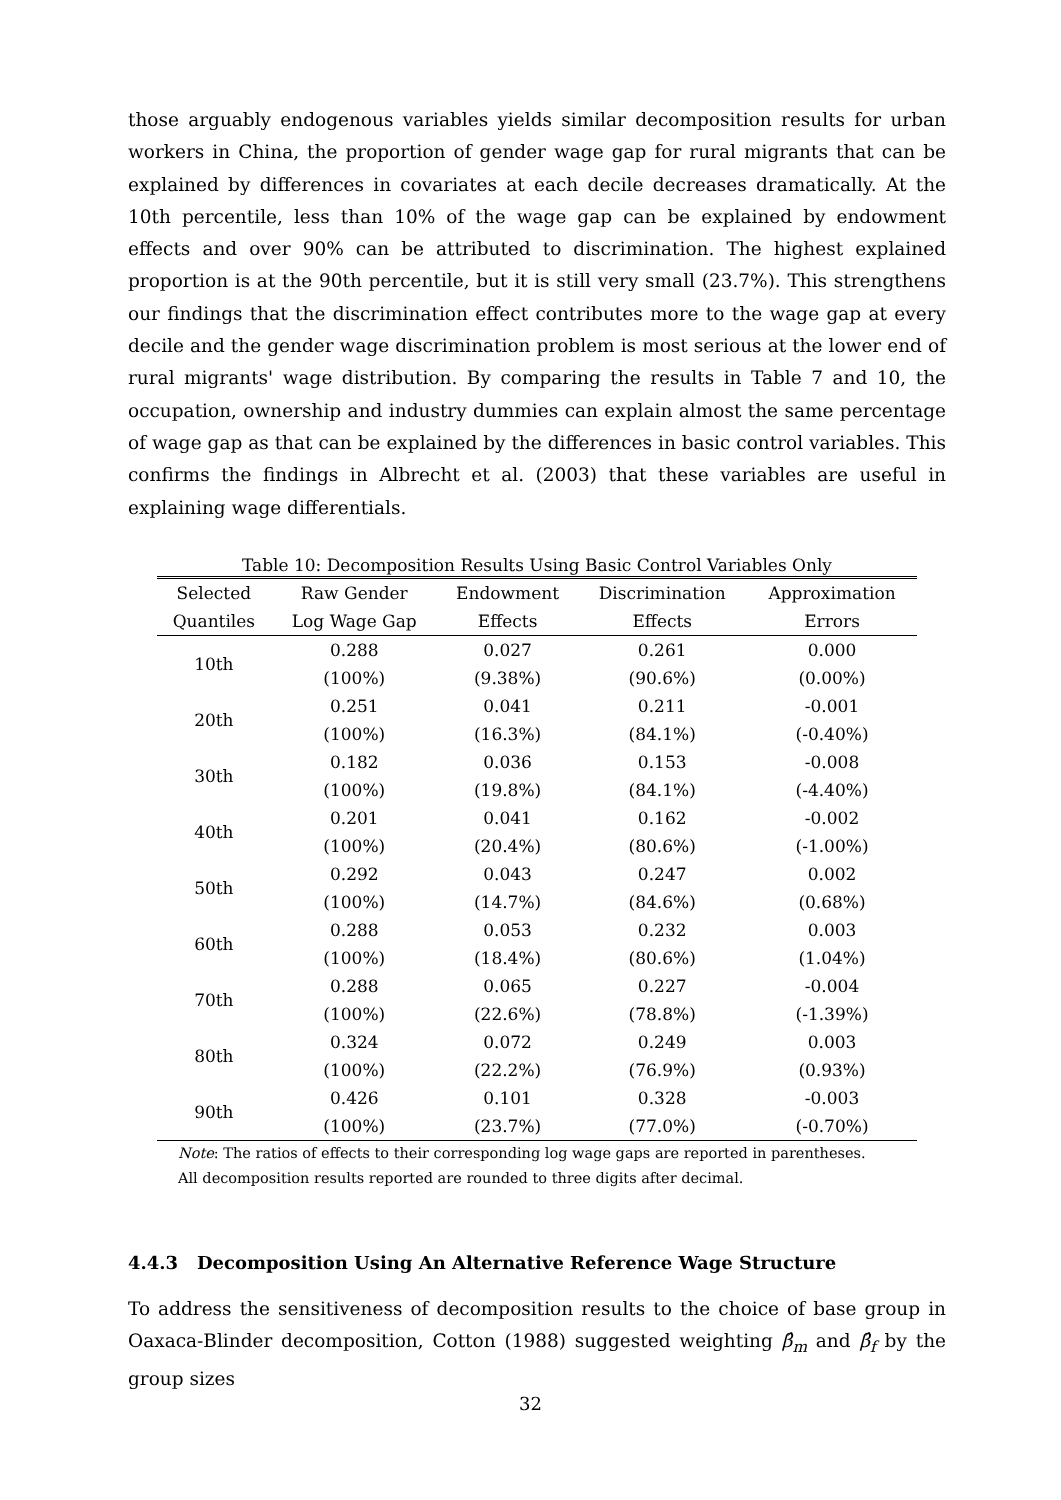those arguably endogenous variables yields similar decomposition results for urban workers in China, the proportion of gender wage gap for rural migrants that can be explained by differences in covariates at each decile decreases dramatically. At the 10th percentile, less than 10% of the wage gap can be explained by endowment effects and over 90% can be attributed to discrimination. The highest explained proportion is at the 90th percentile, but it is still very small (23.7%). This strengthens our findings that the discrimination effect contributes more to the wage gap at every decile and the gender wage discrimination problem is most serious at the lower end of rural migrants' wage distribution. By comparing the results in Table 7 and 10, the occupation, ownership and industry dummies can explain almost the same percentage of wage gap as that can be explained by the differences in basic control variables. This confirms the findings in Albrecht et al. (2003) that these variables are useful in explaining wage differentials.
Table 10: Decomposition Results Using Basic Control Variables Only
| Selected | Raw Gender | Endowment | Discrimination | Approximation |
| --- | --- | --- | --- | --- |
| Quantiles | Log Wage Gap | Effects | Effects | Errors |
| 10th | 0.288 | 0.027 | 0.261 | 0.000 |
| | (100%) | (9.38%) | (90.6%) | (0.00%) |
| 20th | 0.251 | 0.041 | 0.211 | -0.001 |
| | (100%) | (16.3%) | (84.1%) | (-0.40%) |
| 30th | 0.182 | 0.036 | 0.153 | -0.008 |
| | (100%) | (19.8%) | (84.1%) | (-4.40%) |
| 40th | 0.201 | 0.041 | 0.162 | -0.002 |
| | (100%) | (20.4%) | (80.6%) | (-1.00%) |
| 50th | 0.292 | 0.043 | 0.247 | 0.002 |
| | (100%) | (14.7%) | (84.6%) | (0.68%) |
| 60th | 0.288 | 0.053 | 0.232 | 0.003 |
| | (100%) | (18.4%) | (80.6%) | (1.04%) |
| 70th | 0.288 | 0.065 | 0.227 | -0.004 |
| | (100%) | (22.6%) | (78.8%) | (-1.39%) |
| 80th | 0.324 | 0.072 | 0.249 | 0.003 |
| | (100%) | (22.2%) | (76.9%) | (0.93%) |
| 90th | 0.426 | 0.101 | 0.328 | -0.003 |
| | (100%) | (23.7%) | (77.0%) | (-0.70%) |
Note: The ratios of effects to their corresponding log wage gaps are reported in parentheses.
All decomposition results reported are rounded to three digits after decimal.
4.4.3 Decomposition Using An Alternative Reference Wage Structure
To address the sensitiveness of decomposition results to the choice of base group in Oaxaca-Blinder decomposition, Cotton (1988) suggested weighting β̂<sub>m</sub> and β̂<sub>f</sub> by the group sizes
32